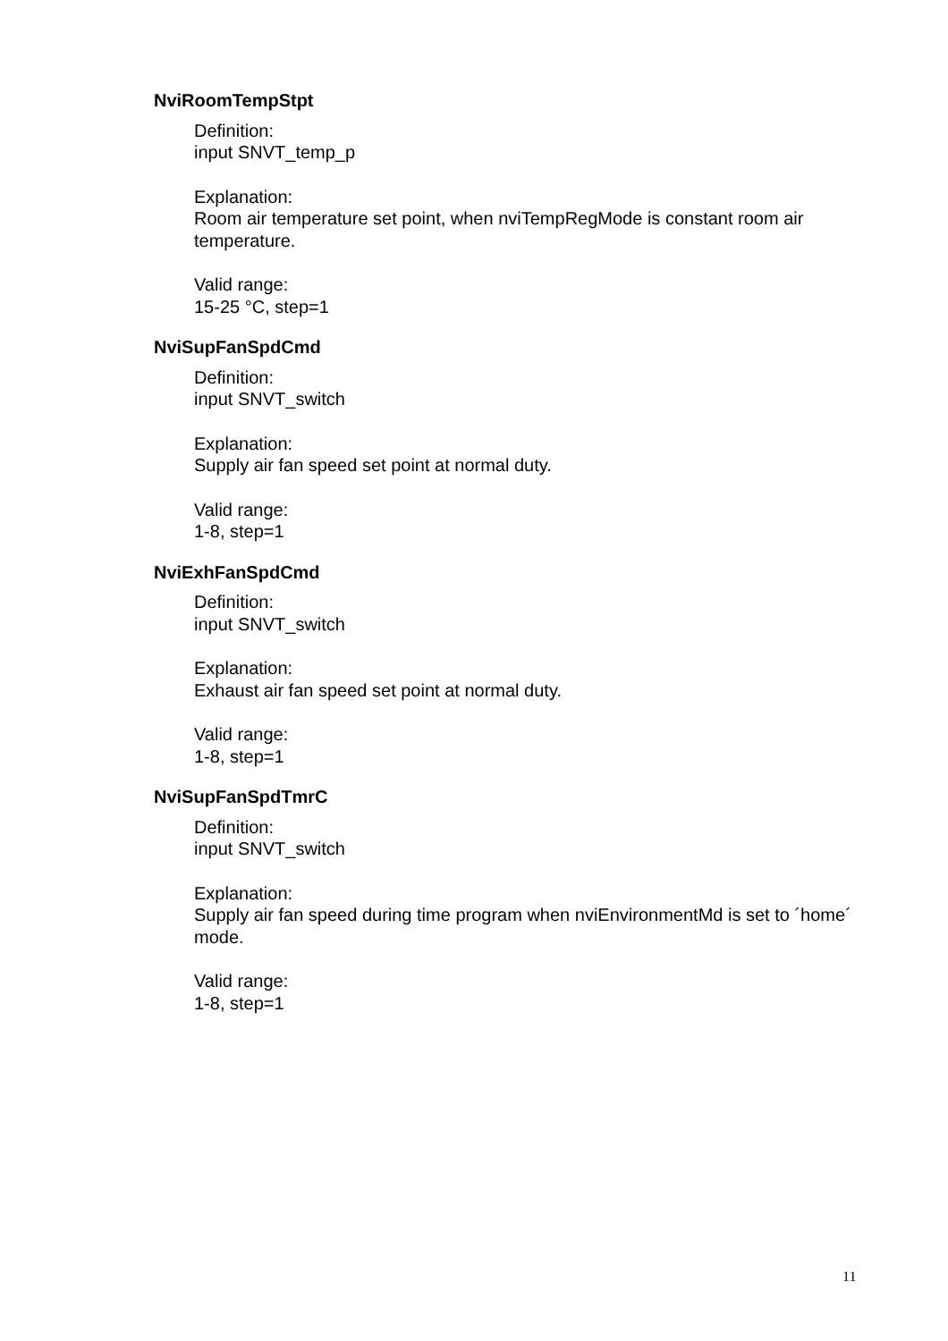NviRoomTempStpt
Definition:
input SNVT_temp_p
Explanation:
Room air temperature set point, when nviTempRegMode is constant room air temperature.
Valid range:
15-25 °C, step=1
NviSupFanSpdCmd
Definition:
input SNVT_switch
Explanation:
Supply air fan speed set point at normal duty.
Valid range:
1-8, step=1
NviExhFanSpdCmd
Definition:
input SNVT_switch
Explanation:
Exhaust air fan speed set point at normal duty.
Valid range:
1-8, step=1
NviSupFanSpdTmrC
Definition:
input SNVT_switch
Explanation:
Supply air fan speed during time program when nviEnvironmentMd is set to ´home´ mode.
Valid range:
1-8, step=1
11